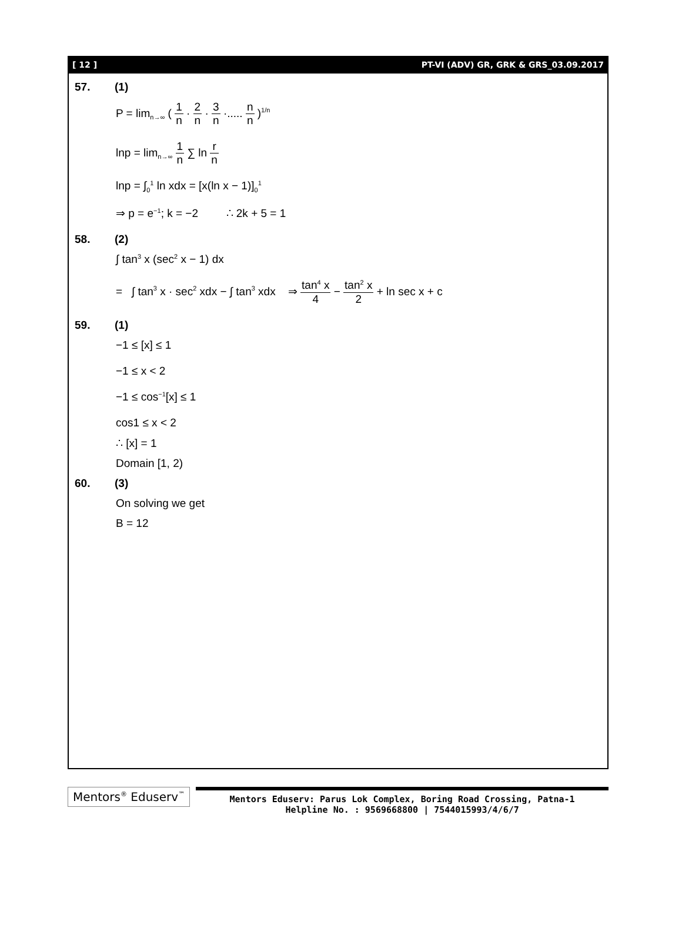[ 12 ] PT-VI (ADV) GR, GRK & GRS_03.09.2017
57. (1)
P = lim<sub>n→∞</sub> ( 1 n · 2 n · 3 n ·..... n n )<sup>1/n</sup>
lnp = lim<sub>n→∞</sub> 1 n ∑ ln r n
lnp = ∫<sub>0</sub><sup>1</sup> ln xdx = [x(ln x − 1)]<sub>0</sub><sup>1</sup>
⇒ p = e<sup>−1</sup>; k = −2 ∴ 2k + 5 = 1
58. (2)
∫ tan<sup>3</sup> x (sec<sup>2</sup> x − 1) dx
= ∫ tan<sup>3</sup> x · sec<sup>2</sup> xdx − ∫ tan<sup>3</sup> xdx ⇒ tan<sup>4</sup> x 4 − tan<sup>2</sup> x 2 + ln sec x + c
59. (1)
−1 ≤ [x] ≤ 1
−1 ≤ x < 2
−1 ≤ cos<sup>−1</sup>[x] ≤ 1
cos1 ≤ x < 2
∴ [x] = 1
Domain [1, 2)
60. (3)
On solving we get
B = 12
Mentors<sup>®</sup> Eduserv<sup>™</sup>
Mentors Eduserv: Parus Lok Complex, Boring Road Crossing, Patna-1
Helpline No. : 9569668800 | 7544015993/4/6/7